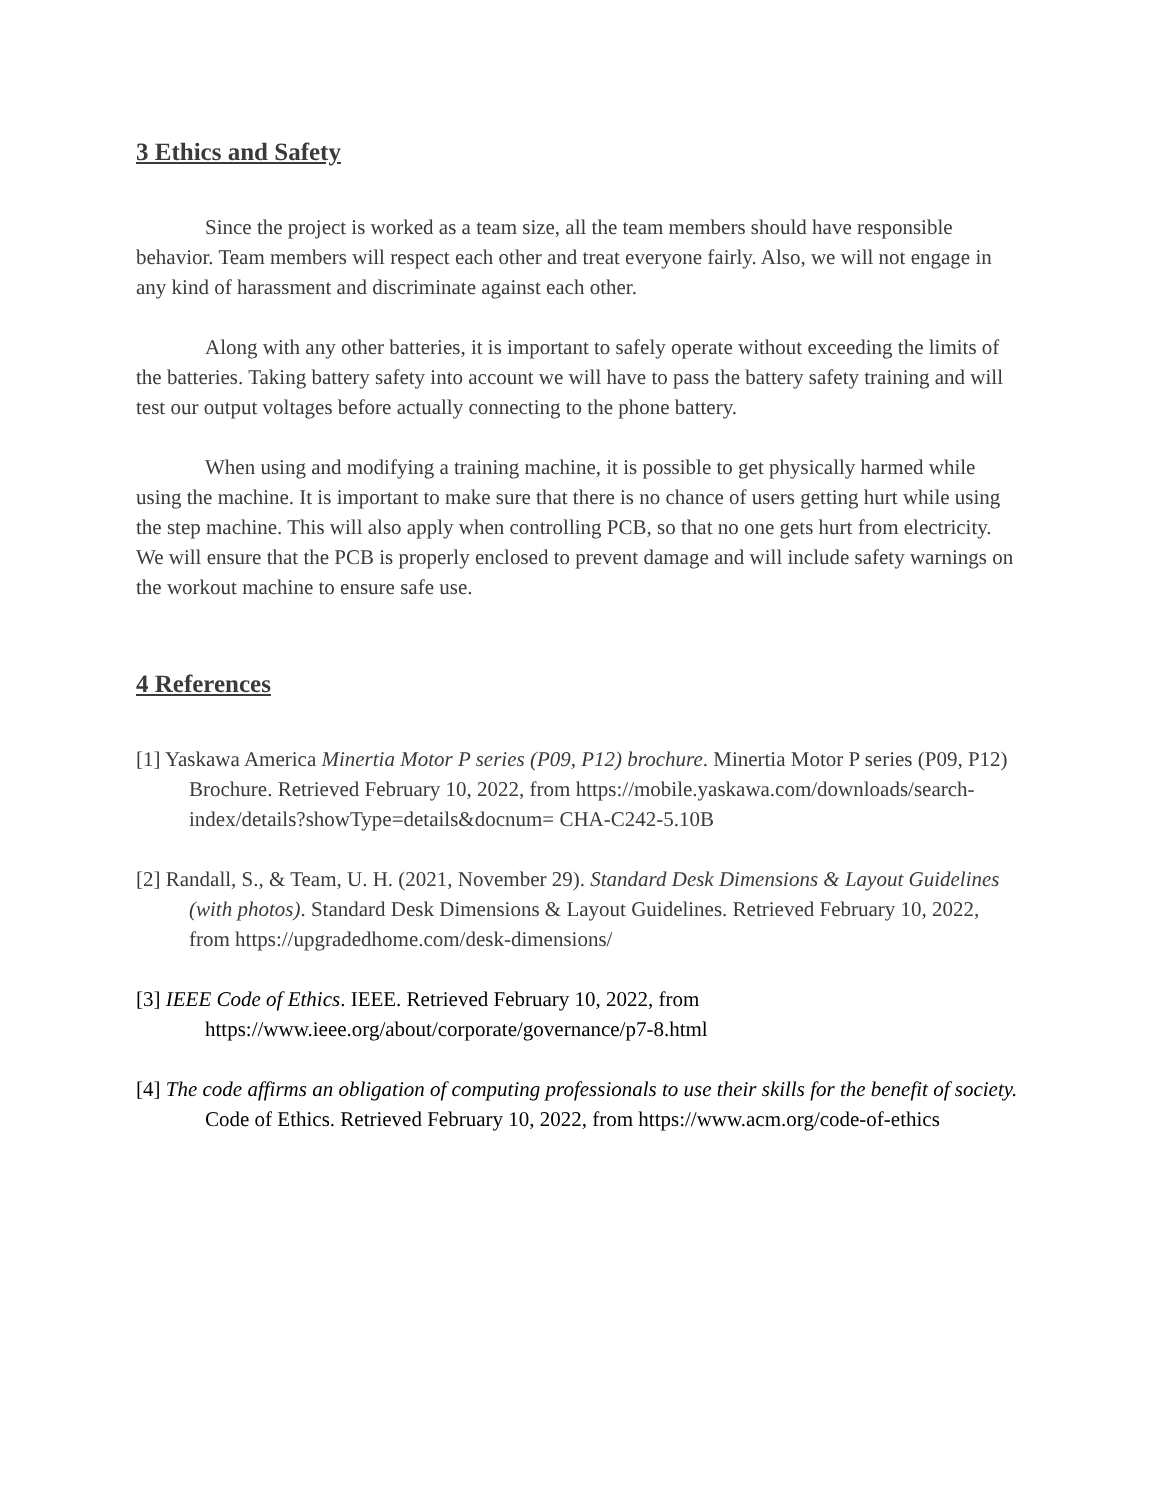3 Ethics and Safety
Since the project is worked as a team size, all the team members should have responsible behavior. Team members will respect each other and treat everyone fairly. Also, we will not engage in any kind of harassment and discriminate against each other.
Along with any other batteries, it is important to safely operate without exceeding the limits of the batteries. Taking battery safety into account we will have to pass the battery safety training and will test our output voltages before actually connecting to the phone battery.
When using and modifying a training machine, it is possible to get physically harmed while using the machine. It is important to make sure that there is no chance of users getting hurt while using the step machine. This will also apply when controlling PCB, so that no one gets hurt from electricity. We will ensure that the PCB is properly enclosed to prevent damage and will include safety warnings on the workout machine to ensure safe use.
4 References
[1] Yaskawa America Minertia Motor P series (P09, P12) brochure. Minertia Motor P series (P09, P12) Brochure. Retrieved February 10, 2022, from https://mobile.yaskawa.com/downloads/search-index/details?showType=details&docnum= CHA-C242-5.10B
[2] Randall, S., & Team, U. H. (2021, November 29). Standard Desk Dimensions & Layout Guidelines (with photos). Standard Desk Dimensions & Layout Guidelines. Retrieved February 10, 2022, from https://upgradedhome.com/desk-dimensions/
[3] IEEE Code of Ethics. IEEE. Retrieved February 10, 2022, from https://www.ieee.org/about/corporate/governance/p7-8.html
[4] The code affirms an obligation of computing professionals to use their skills for the benefit of society. Code of Ethics. Retrieved February 10, 2022, from https://www.acm.org/code-of-ethics